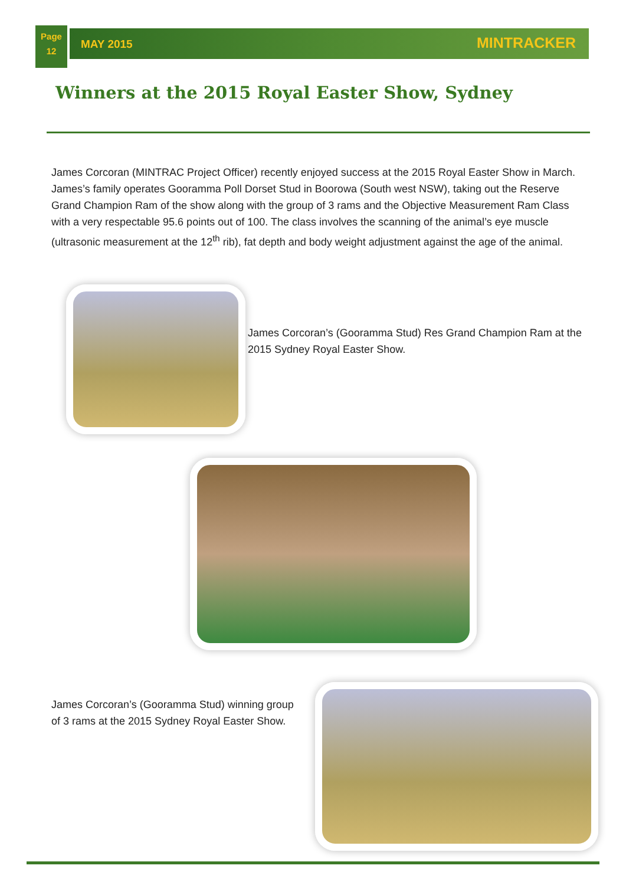Page
12
MAY 2015 MINTRACKER
Winners at the 2015 Royal Easter Show, Sydney
James Corcoran (MINTRAC Project Officer) recently enjoyed success at the 2015 Royal Easter Show in March. James’s family operates Gooramma Poll Dorset Stud in Boorowa (South west NSW), taking out the Reserve Grand Champion Ram of the show along with the group of 3 rams and the Objective Measurement Ram Class with a very respectable 95.6 points out of 100. The class involves the scanning of the animal’s eye muscle (ultrasonic measurement at the 12<sup>th</sup> rib), fat depth and body weight adjustment against the age of the animal.
James Corcoran’s (Gooramma Stud) Res Grand Champion Ram at the 2015 Sydney Royal Easter Show.
James Corcoran’s (Gooramma Stud) winning group of 3 rams at the 2015 Sydney Royal Easter Show.